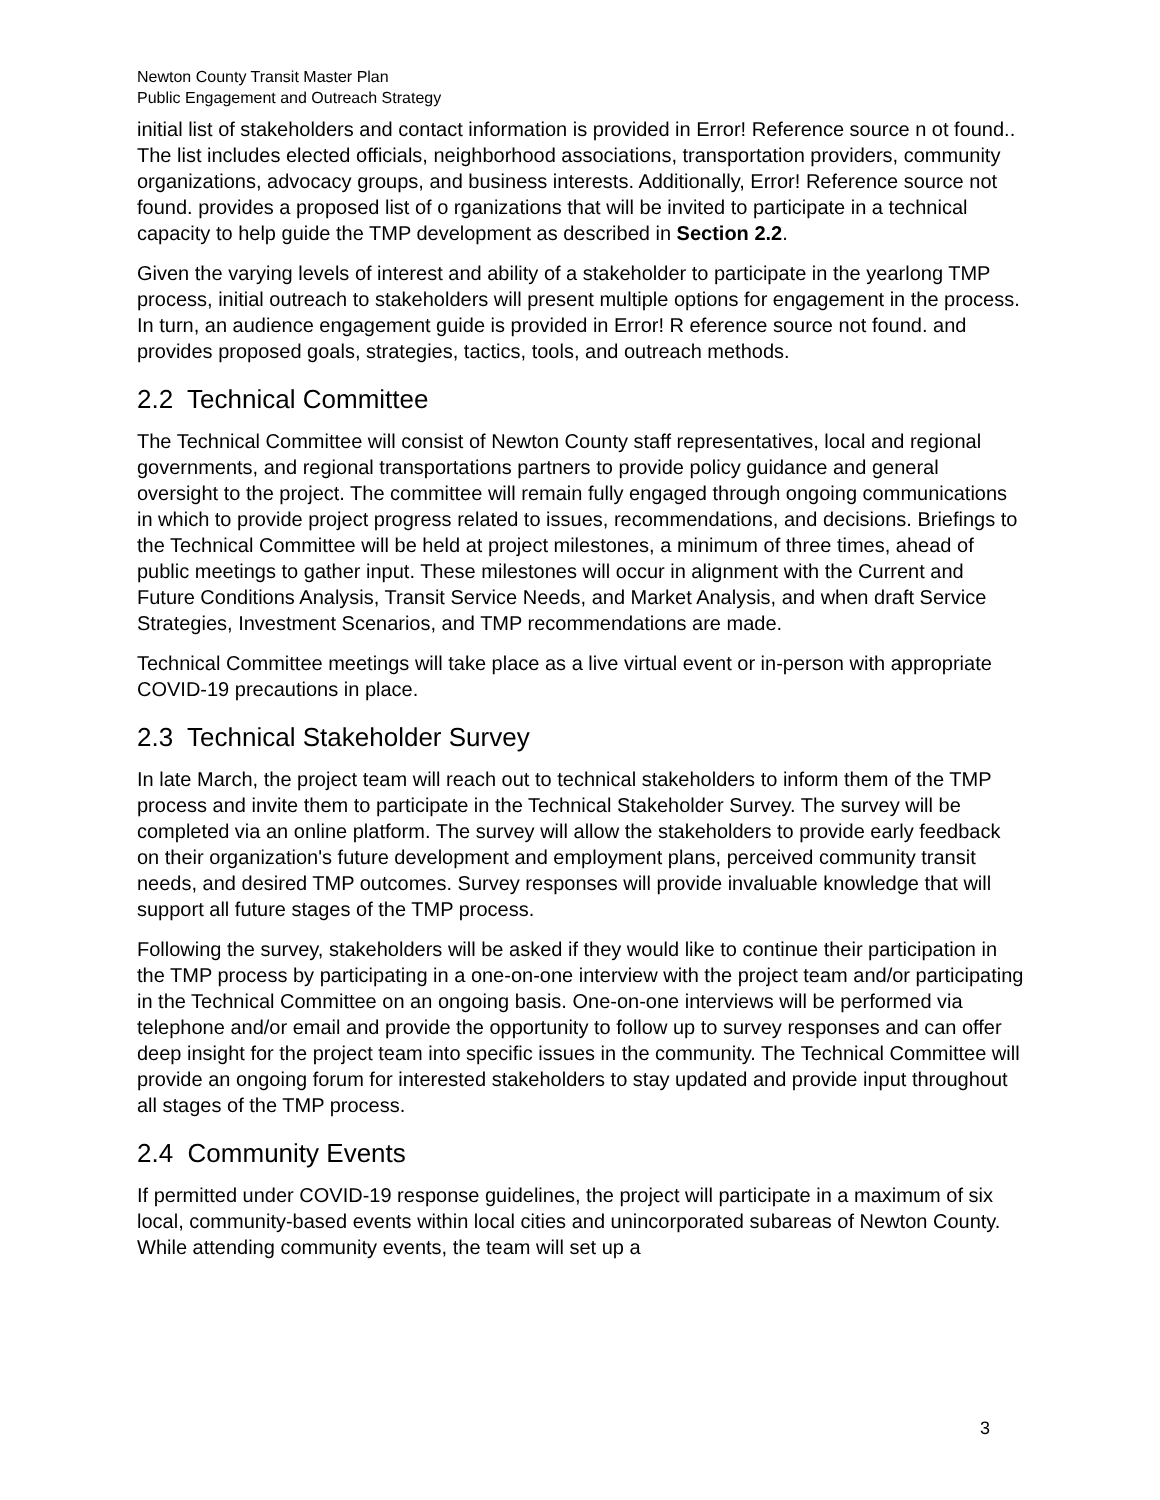Newton County Transit Master Plan
Public Engagement and Outreach Strategy
initial list of stakeholders and contact information is provided in Error! Reference source n ot found.. The list includes elected officials, neighborhood associations, transportation providers, community organizations, advocacy groups, and business interests. Additionally, Error! Reference source not found. provides a proposed list of o rganizations that will be invited to participate in a technical capacity to help guide the TMP development as described in Section 2.2.
Given the varying levels of interest and ability of a stakeholder to participate in the yearlong TMP process, initial outreach to stakeholders will present multiple options for engagement in the process. In turn, an audience engagement guide is provided in Error! R eference source not found. and provides proposed goals, strategies, tactics, tools, and outreach methods.
2.2 Technical Committee
The Technical Committee will consist of Newton County staff representatives, local and regional governments, and regional transportations partners to provide policy guidance and general oversight to the project. The committee will remain fully engaged through ongoing communications in which to provide project progress related to issues, recommendations, and decisions. Briefings to the Technical Committee will be held at project milestones, a minimum of three times, ahead of public meetings to gather input. These milestones will occur in alignment with the Current and Future Conditions Analysis, Transit Service Needs, and Market Analysis, and when draft Service Strategies, Investment Scenarios, and TMP recommendations are made.
Technical Committee meetings will take place as a live virtual event or in-person with appropriate COVID-19 precautions in place.
2.3 Technical Stakeholder Survey
In late March, the project team will reach out to technical stakeholders to inform them of the TMP process and invite them to participate in the Technical Stakeholder Survey. The survey will be completed via an online platform. The survey will allow the stakeholders to provide early feedback on their organization's future development and employment plans, perceived community transit needs, and desired TMP outcomes. Survey responses will provide invaluable knowledge that will support all future stages of the TMP process.
Following the survey, stakeholders will be asked if they would like to continue their participation in the TMP process by participating in a one-on-one interview with the project team and/or participating in the Technical Committee on an ongoing basis. One-on-one interviews will be performed via telephone and/or email and provide the opportunity to follow up to survey responses and can offer deep insight for the project team into specific issues in the community. The Technical Committee will provide an ongoing forum for interested stakeholders to stay updated and provide input throughout all stages of the TMP process.
2.4 Community Events
If permitted under COVID-19 response guidelines, the project will participate in a maximum of six local, community-based events within local cities and unincorporated subareas of Newton County. While attending community events, the team will set up a
3